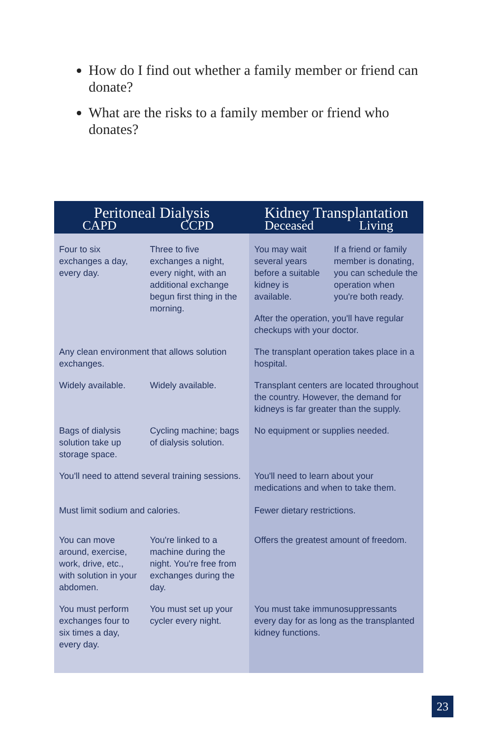How do I find out whether a family member or friend can donate?
What are the risks to a family member or friend who donates?
| Peritoneal Dialysis | | Kidney Transplantation | |
| --- | --- | --- | --- |
| CAPD | CCPD | Deceased | Living |
| Four to six exchanges a day, every day. | Three to five exchanges a night, every night, with an additional exchange begun first thing in the morning. | You may wait several years before a suitable kidney is available. | If a friend or family member is donating, you can schedule the operation when you're both ready. |
| | | After the operation, you'll have regular checkups with your doctor. | |
| Any clean environment that allows solution exchanges. | | The transplant operation takes place in a hospital. | |
| Widely available. | Widely available. | Transplant centers are located throughout the country. However, the demand for kidneys is far greater than the supply. | |
| Bags of dialysis solution take up storage space. | Cycling machine; bags of dialysis solution. | No equipment or supplies needed. | |
| You'll need to attend several training sessions. | | You'll need to learn about your medications and when to take them. | |
| Must limit sodium and calories. | | Fewer dietary restrictions. | |
| You can move around, exercise, work, drive, etc., with solution in your abdomen. | You're linked to a machine during the night. You're free from exchanges during the day. | Offers the greatest amount of freedom. | |
| You must perform exchanges four to six times a day, every day. | You must set up your cycler every night. | You must take immunosuppressants every day for as long as the transplanted kidney functions. | |
23